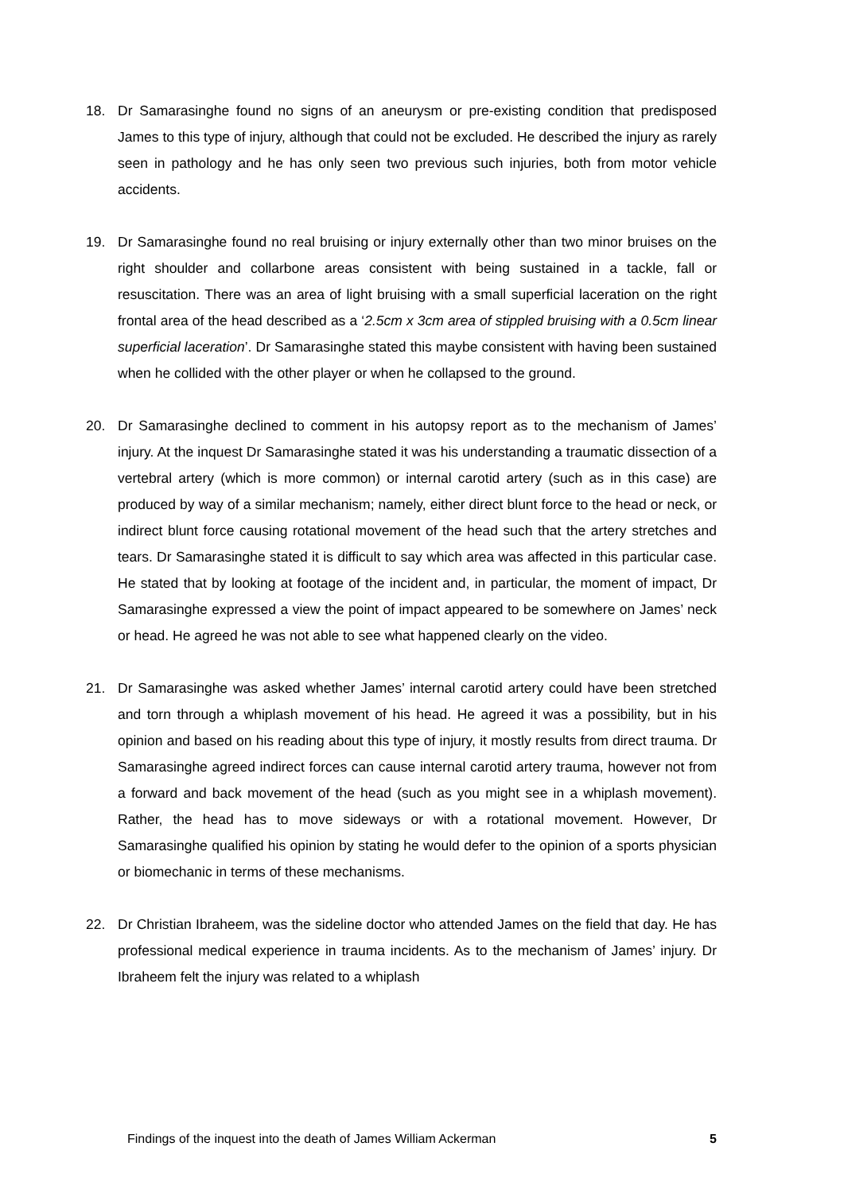18. Dr Samarasinghe found no signs of an aneurysm or pre-existing condition that predisposed James to this type of injury, although that could not be excluded. He described the injury as rarely seen in pathology and he has only seen two previous such injuries, both from motor vehicle accidents.
19. Dr Samarasinghe found no real bruising or injury externally other than two minor bruises on the right shoulder and collarbone areas consistent with being sustained in a tackle, fall or resuscitation. There was an area of light bruising with a small superficial laceration on the right frontal area of the head described as a ‘2.5cm x 3cm area of stippled bruising with a 0.5cm linear superficial laceration’. Dr Samarasinghe stated this maybe consistent with having been sustained when he collided with the other player or when he collapsed to the ground.
20. Dr Samarasinghe declined to comment in his autopsy report as to the mechanism of James’ injury. At the inquest Dr Samarasinghe stated it was his understanding a traumatic dissection of a vertebral artery (which is more common) or internal carotid artery (such as in this case) are produced by way of a similar mechanism; namely, either direct blunt force to the head or neck, or indirect blunt force causing rotational movement of the head such that the artery stretches and tears. Dr Samarasinghe stated it is difficult to say which area was affected in this particular case. He stated that by looking at footage of the incident and, in particular, the moment of impact, Dr Samarasinghe expressed a view the point of impact appeared to be somewhere on James’ neck or head. He agreed he was not able to see what happened clearly on the video.
21. Dr Samarasinghe was asked whether James’ internal carotid artery could have been stretched and torn through a whiplash movement of his head. He agreed it was a possibility, but in his opinion and based on his reading about this type of injury, it mostly results from direct trauma. Dr Samarasinghe agreed indirect forces can cause internal carotid artery trauma, however not from a forward and back movement of the head (such as you might see in a whiplash movement). Rather, the head has to move sideways or with a rotational movement. However, Dr Samarasinghe qualified his opinion by stating he would defer to the opinion of a sports physician or biomechanic in terms of these mechanisms.
22. Dr Christian Ibraheem, was the sideline doctor who attended James on the field that day. He has professional medical experience in trauma incidents. As to the mechanism of James’ injury. Dr Ibraheem felt the injury was related to a whiplash
Findings of the inquest into the death of James William Ackerman 5